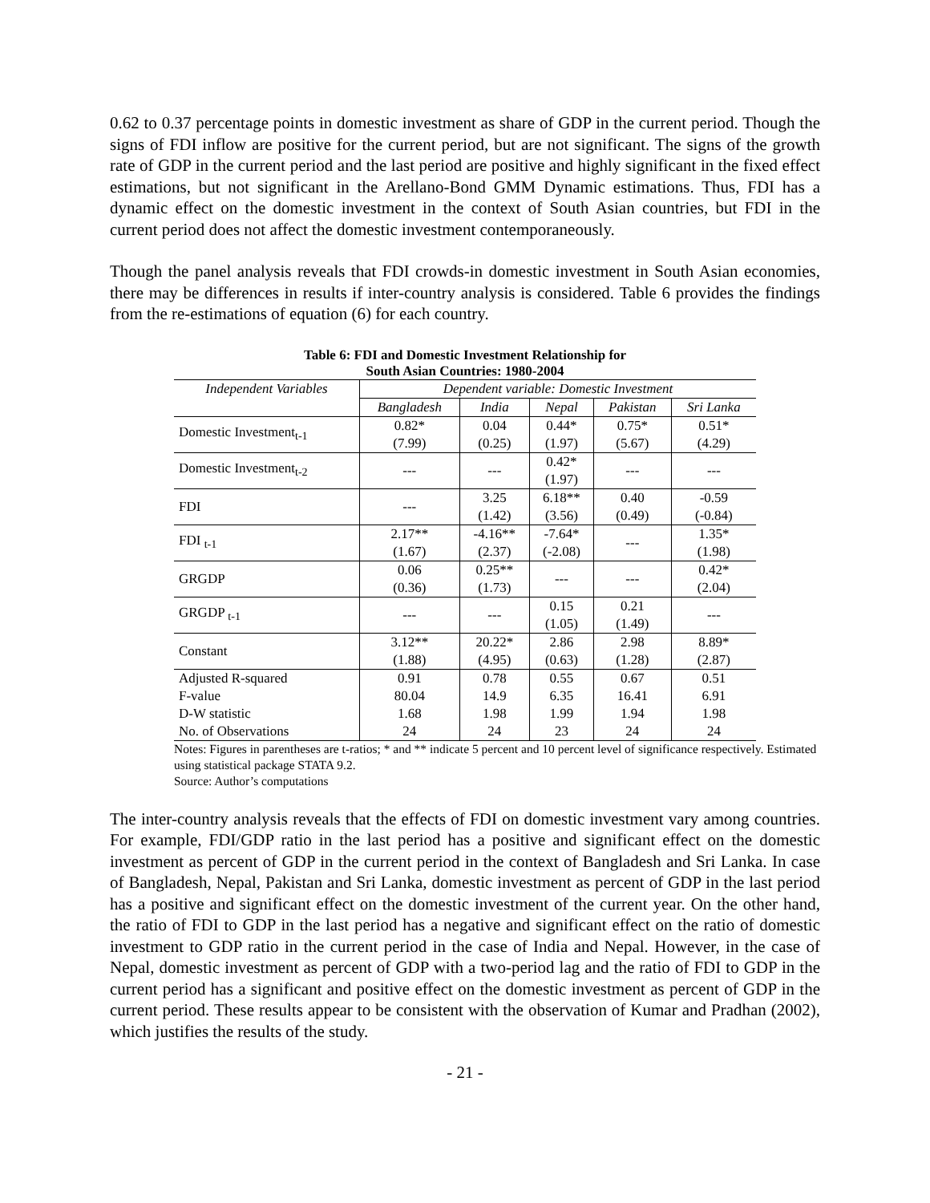0.62 to 0.37 percentage points in domestic investment as share of GDP in the current period. Though the signs of FDI inflow are positive for the current period, but are not significant. The signs of the growth rate of GDP in the current period and the last period are positive and highly significant in the fixed effect estimations, but not significant in the Arellano-Bond GMM Dynamic estimations. Thus, FDI has a dynamic effect on the domestic investment in the context of South Asian countries, but FDI in the current period does not affect the domestic investment contemporaneously.
Though the panel analysis reveals that FDI crowds-in domestic investment in South Asian economies, there may be differences in results if inter-country analysis is considered. Table 6 provides the findings from the re-estimations of equation (6) for each country.
Table 6: FDI and Domestic Investment Relationship for
South Asian Countries: 1980-2004
| Independent Variables | Dependent variable: Domestic Investment | | | | |
| --- | --- | --- | --- | --- | --- |
| | Bangladesh | India | Nepal | Pakistan | Sri Lanka |
| Domestic Investment<sub>t-1</sub> | 0.82* (7.99) | 0.04 (0.25) | 0.44* (1.97) | 0.75* (5.67) | 0.51* (4.29) |
| Domestic Investment<sub>t-2</sub> | --- | --- | 0.42* (1.97) | --- | --- |
| FDI | --- | 3.25 (1.42) | 6.18** (3.56) | 0.40 (0.49) | -0.59 (-0.84) |
| FDI <sub>t-1</sub> | 2.17** (1.67) | -4.16** (2.37) | -7.64* (-2.08) | --- | 1.35* (1.98) |
| GRGDP | 0.06 (0.36) | 0.25** (1.73) | --- | --- | 0.42* (2.04) |
| GRGDP <sub>t-1</sub> | --- | --- | 0.15 (1.05) | 0.21 (1.49) | --- |
| Constant | 3.12** (1.88) | 20.22* (4.95) | 2.86 (0.63) | 2.98 (1.28) | 8.89* (2.87) |
| Adjusted R-squared | 0.91 | 0.78 | 0.55 | 0.67 | 0.51 |
| F-value | 80.04 | 14.9 | 6.35 | 16.41 | 6.91 |
| D-W statistic | 1.68 | 1.98 | 1.99 | 1.94 | 1.98 |
| No. of Observations | 24 | 24 | 23 | 24 | 24 |
Notes: Figures in parentheses are t-ratios; * and ** indicate 5 percent and 10 percent level of significance respectively. Estimated using statistical package STATA 9.2.
Source: Author’s computations
The inter-country analysis reveals that the effects of FDI on domestic investment vary among countries. For example, FDI/GDP ratio in the last period has a positive and significant effect on the domestic investment as percent of GDP in the current period in the context of Bangladesh and Sri Lanka. In case of Bangladesh, Nepal, Pakistan and Sri Lanka, domestic investment as percent of GDP in the last period has a positive and significant effect on the domestic investment of the current year. On the other hand, the ratio of FDI to GDP in the last period has a negative and significant effect on the ratio of domestic investment to GDP ratio in the current period in the case of India and Nepal. However, in the case of Nepal, domestic investment as percent of GDP with a two-period lag and the ratio of FDI to GDP in the current period has a significant and positive effect on the domestic investment as percent of GDP in the current period. These results appear to be consistent with the observation of Kumar and Pradhan (2002), which justifies the results of the study.
- 21 -